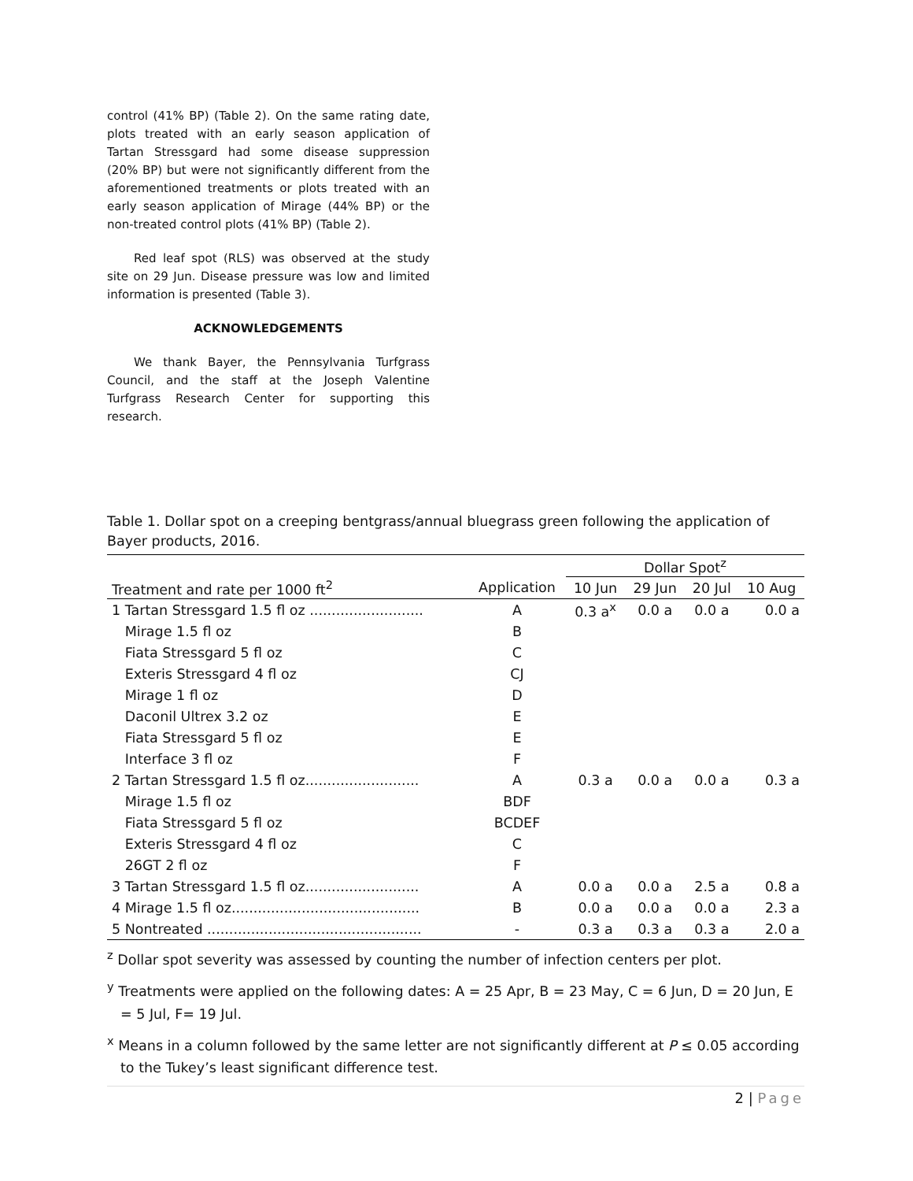control (41% BP) (Table 2). On the same rating date, plots treated with an early season application of Tartan Stressgard had some disease suppression (20% BP) but were not significantly different from the aforementioned treatments or plots treated with an early season application of Mirage (44% BP) or the non-treated control plots (41% BP) (Table 2).
Red leaf spot (RLS) was observed at the study site on 29 Jun. Disease pressure was low and limited information is presented (Table 3).
ACKNOWLEDGEMENTS
We thank Bayer, the Pennsylvania Turfgrass Council, and the staff at the Joseph Valentine Turfgrass Research Center for supporting this research.
Table 1. Dollar spot on a creeping bentgrass/annual bluegrass green following the application of Bayer products, 2016.
| | | Dollar Spot<sup>z</sup> | | | |
| --- | --- | --- | --- | --- | --- |
| Treatment and rate per 1000 ft<sup>2</sup> | Application | 10 Jun | 29 Jun | 20 Jul | 10 Aug |
| 1 Tartan Stressgard 1.5 fl oz .......................... | A | 0.3 a<sup>x</sup> | 0.0 a | 0.0 a | 0.0 a |
| Mirage 1.5 fl oz | B | | | | |
| Fiata Stressgard 5 fl oz | C | | | | |
| Exteris Stressgard 4 fl oz | CJ | | | | |
| Mirage 1 fl oz | D | | | | |
| Daconil Ultrex 3.2 oz | E | | | | |
| Fiata Stressgard 5 fl oz | E | | | | |
| Interface 3 fl oz | F | | | | |
| 2 Tartan Stressgard 1.5 fl oz.......................... | A | 0.3 a | 0.0 a | 0.0 a | 0.3 a |
| Mirage 1.5 fl oz | BDF | | | | |
| Fiata Stressgard 5 fl oz | BCDEF | | | | |
| Exteris Stressgard 4 fl oz | C | | | | |
| 26GT 2 fl oz | F | | | | |
| 3 Tartan Stressgard 1.5 fl oz.......................... | A | 0.0 a | 0.0 a | 2.5 a | 0.8 a |
| 4 Mirage 1.5 fl oz........................................... | B | 0.0 a | 0.0 a | 0.0 a | 2.3 a |
| 5 Nontreated ................................................. | - | 0.3 a | 0.3 a | 0.3 a | 2.0 a |
<sup>z</sup> Dollar spot severity was assessed by counting the number of infection centers per plot.
<sup>y</sup> Treatments were applied on the following dates: A = 25 Apr, B = 23 May, C = 6 Jun, D = 20 Jun, E = 5 Jul, F= 19 Jul.
<sup>x</sup> Means in a column followed by the same letter are not significantly different at P ≤ 0.05 according to the Tukey’s least significant difference test.
2 | Page